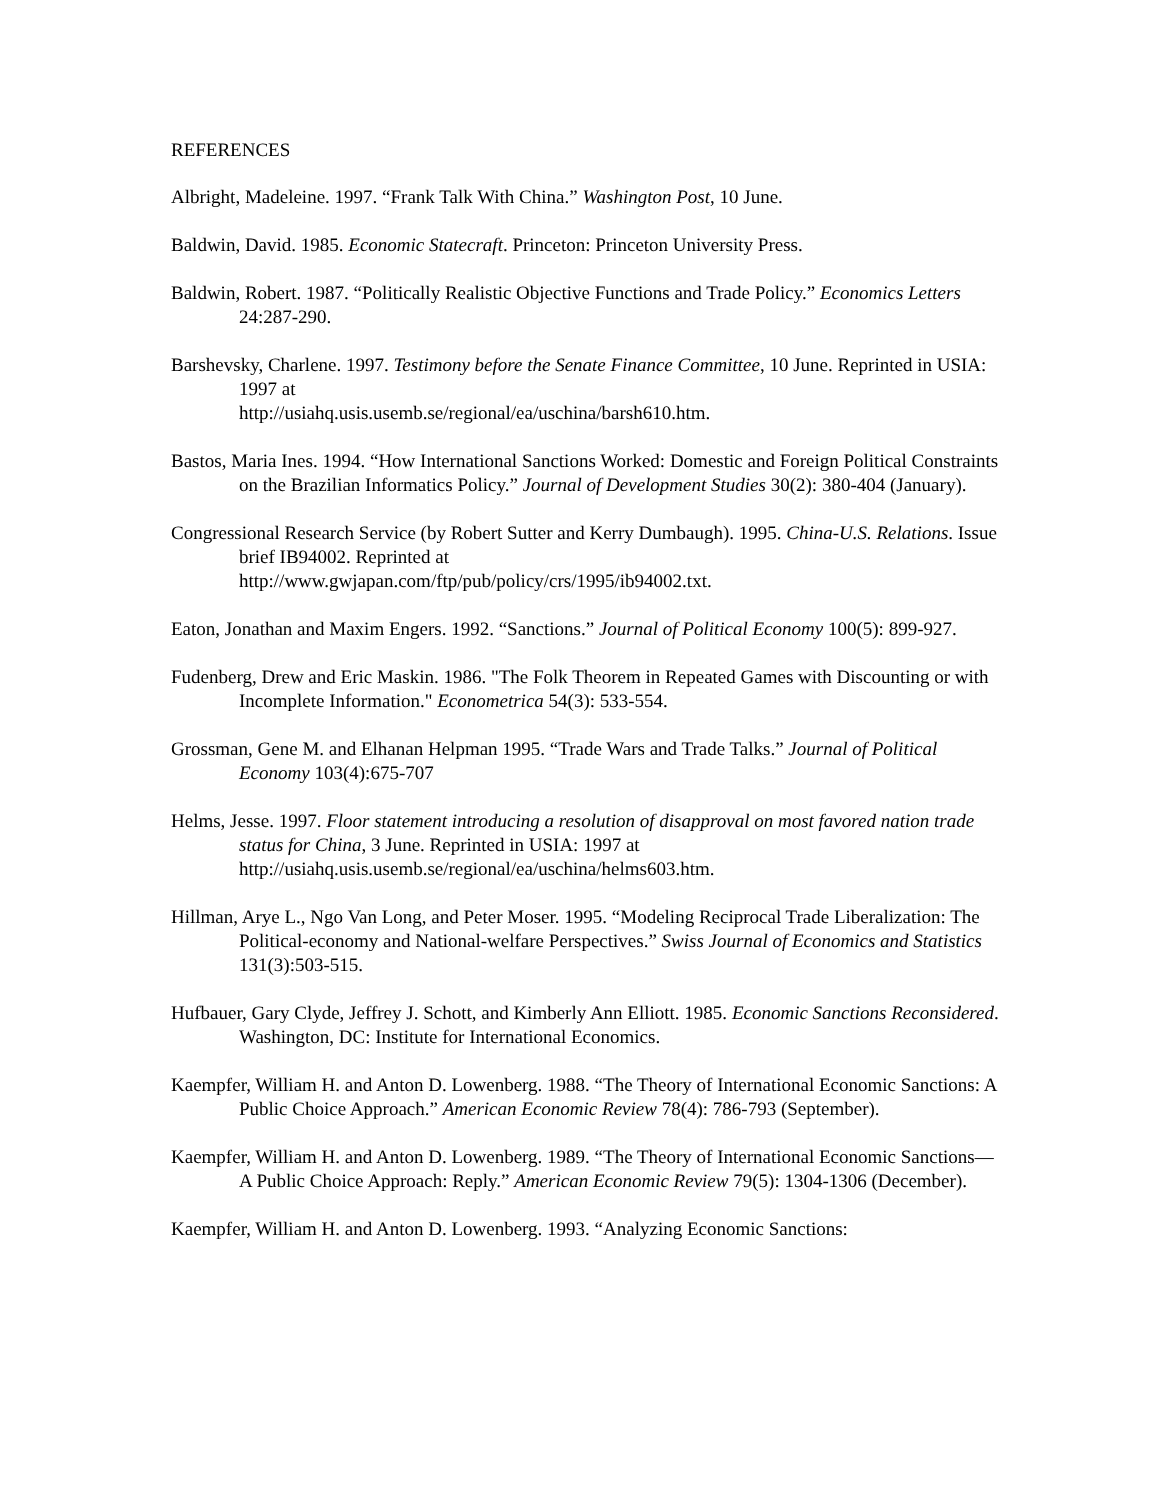REFERENCES
Albright, Madeleine. 1997. “Frank Talk With China.” Washington Post, 10 June.
Baldwin, David. 1985. Economic Statecraft. Princeton: Princeton University Press.
Baldwin, Robert. 1987. “Politically Realistic Objective Functions and Trade Policy.” Economics Letters 24:287-290.
Barshevsky, Charlene. 1997. Testimony before the Senate Finance Committee, 10 June. Reprinted in USIA: 1997 at
http://usiahq.usis.usemb.se/regional/ea/uschina/barsh610.htm.
Bastos, Maria Ines. 1994. “How International Sanctions Worked: Domestic and Foreign Political Constraints on the Brazilian Informatics Policy.” Journal of Development Studies 30(2): 380-404 (January).
Congressional Research Service (by Robert Sutter and Kerry Dumbaugh). 1995. China-U.S. Relations. Issue brief IB94002. Reprinted at
http://www.gwjapan.com/ftp/pub/policy/crs/1995/ib94002.txt.
Eaton, Jonathan and Maxim Engers. 1992. “Sanctions.” Journal of Political Economy 100(5): 899-927.
Fudenberg, Drew and Eric Maskin. 1986. "The Folk Theorem in Repeated Games with Discounting or with Incomplete Information." Econometrica 54(3): 533-554.
Grossman, Gene M. and Elhanan Helpman 1995. “Trade Wars and Trade Talks.” Journal of Political Economy 103(4):675-707
Helms, Jesse. 1997. Floor statement introducing a resolution of disapproval on most favored nation trade status for China, 3 June. Reprinted in USIA: 1997 at http://usiahq.usis.usemb.se/regional/ea/uschina/helms603.htm.
Hillman, Arye L., Ngo Van Long, and Peter Moser. 1995. “Modeling Reciprocal Trade Liberalization: The Political-economy and National-welfare Perspectives.” Swiss Journal of Economics and Statistics 131(3):503-515.
Hufbauer, Gary Clyde, Jeffrey J. Schott, and Kimberly Ann Elliott. 1985. Economic Sanctions Reconsidered. Washington, DC: Institute for International Economics.
Kaempfer, William H. and Anton D. Lowenberg. 1988. “The Theory of International Economic Sanctions: A Public Choice Approach.” American Economic Review 78(4): 786-793 (September).
Kaempfer, William H. and Anton D. Lowenberg. 1989. “The Theory of International Economic Sanctions—A Public Choice Approach: Reply.” American Economic Review 79(5): 1304-1306 (December).
Kaempfer, William H. and Anton D. Lowenberg. 1993. “Analyzing Economic Sanctions: